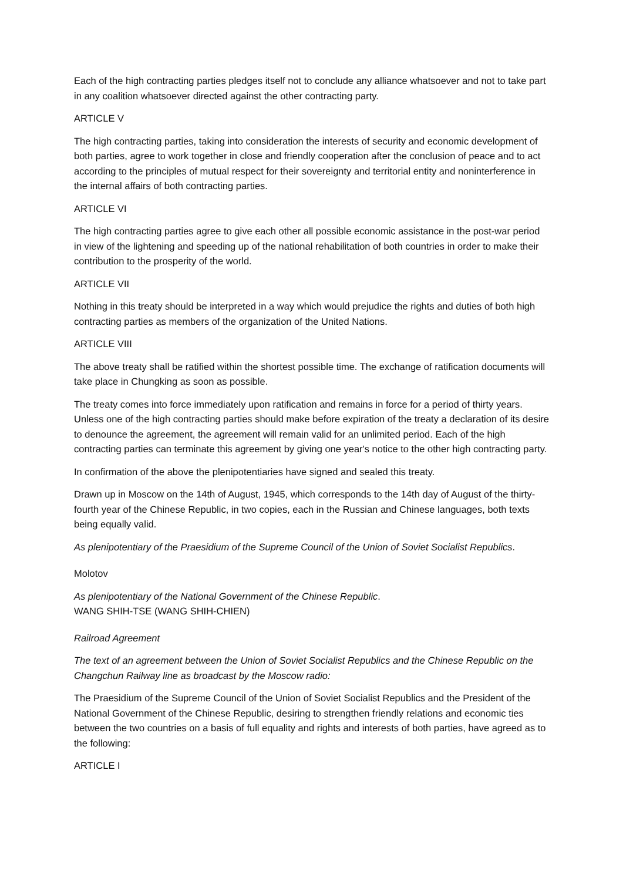Each of the high contracting parties pledges itself not to conclude any alliance whatsoever and not to take part in any coalition whatsoever directed against the other contracting party.
ARTICLE V
The high contracting parties, taking into consideration the interests of security and economic development of both parties, agree to work together in close and friendly cooperation after the conclusion of peace and to act according to the principles of mutual respect for their sovereignty and territorial entity and noninterference in the internal affairs of both contracting parties.
ARTICLE VI
The high contracting parties agree to give each other all possible economic assistance in the post-war period in view of the lightening and speeding up of the national rehabilitation of both countries in order to make their contribution to the prosperity of the world.
ARTICLE VII
Nothing in this treaty should be interpreted in a way which would prejudice the rights and duties of both high contracting parties as members of the organization of the United Nations.
ARTICLE VIII
The above treaty shall be ratified within the shortest possible time. The exchange of ratification documents will take place in Chungking as soon as possible.
The treaty comes into force immediately upon ratification and remains in force for a period of thirty years. Unless one of the high contracting parties should make before expiration of the treaty a declaration of its desire to denounce the agreement, the agreement will remain valid for an unlimited period. Each of the high contracting parties can terminate this agreement by giving one year's notice to the other high contracting party.
In confirmation of the above the plenipotentiaries have signed and sealed this treaty.
Drawn up in Moscow on the 14th of August, 1945, which corresponds to the 14th day of August of the thirty-fourth year of the Chinese Republic, in two copies, each in the Russian and Chinese languages, both texts being equally valid.
As plenipotentiary of the Praesidium of the Supreme Council of the Union of Soviet Socialist Republics.
Molotov
As plenipotentiary of the National Government of the Chinese Republic.
WANG SHIH-TSE (WANG SHIH-CHIEN)
Railroad Agreement
The text of an agreement between the Union of Soviet Socialist Republics and the Chinese Republic on the Changchun Railway line as broadcast by the Moscow radio:
The Praesidium of the Supreme Council of the Union of Soviet Socialist Republics and the President of the National Government of the Chinese Republic, desiring to strengthen friendly relations and economic ties between the two countries on a basis of full equality and rights and interests of both parties, have agreed as to the following:
ARTICLE I